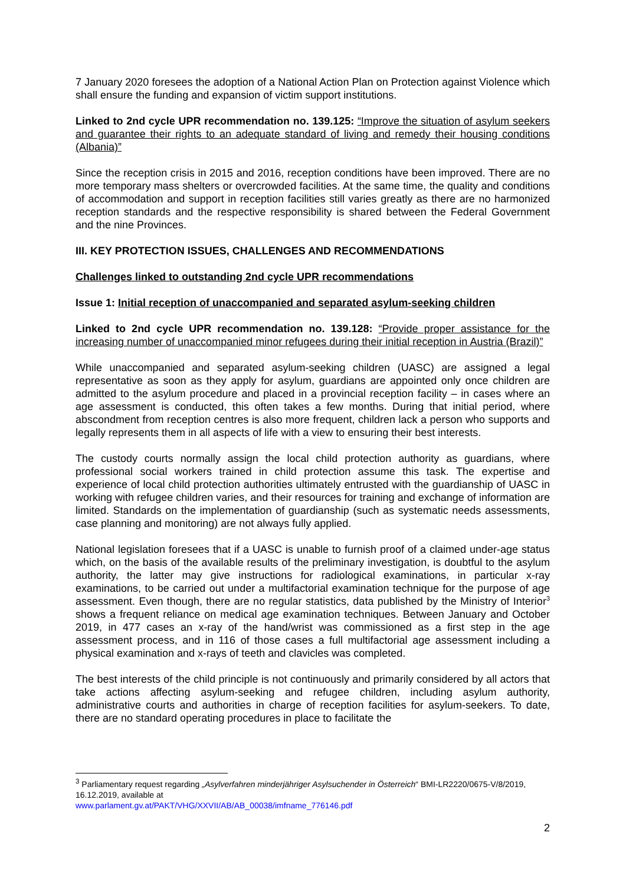7 January 2020 foresees the adoption of a National Action Plan on Protection against Violence which shall ensure the funding and expansion of victim support institutions.
Linked to 2nd cycle UPR recommendation no. 139.125: “Improve the situation of asylum seekers and guarantee their rights to an adequate standard of living and remedy their housing conditions (Albania)”
Since the reception crisis in 2015 and 2016, reception conditions have been improved. There are no more temporary mass shelters or overcrowded facilities. At the same time, the quality and conditions of accommodation and support in reception facilities still varies greatly as there are no harmonized reception standards and the respective responsibility is shared between the Federal Government and the nine Provinces.
III. KEY PROTECTION ISSUES, CHALLENGES AND RECOMMENDATIONS
Challenges linked to outstanding 2nd cycle UPR recommendations
Issue 1: Initial reception of unaccompanied and separated asylum-seeking children
Linked to 2nd cycle UPR recommendation no. 139.128: “Provide proper assistance for the increasing number of unaccompanied minor refugees during their initial reception in Austria (Brazil)”
While unaccompanied and separated asylum-seeking children (UASC) are assigned a legal representative as soon as they apply for asylum, guardians are appointed only once children are admitted to the asylum procedure and placed in a provincial reception facility – in cases where an age assessment is conducted, this often takes a few months. During that initial period, where abscondment from reception centres is also more frequent, children lack a person who supports and legally represents them in all aspects of life with a view to ensuring their best interests.
The custody courts normally assign the local child protection authority as guardians, where professional social workers trained in child protection assume this task. The expertise and experience of local child protection authorities ultimately entrusted with the guardianship of UASC in working with refugee children varies, and their resources for training and exchange of information are limited. Standards on the implementation of guardianship (such as systematic needs assessments, case planning and monitoring) are not always fully applied.
National legislation foresees that if a UASC is unable to furnish proof of a claimed under-age status which, on the basis of the available results of the preliminary investigation, is doubtful to the asylum authority, the latter may give instructions for radiological examinations, in particular x-ray examinations, to be carried out under a multifactorial examination technique for the purpose of age assessment. Even though, there are no regular statistics, data published by the Ministry of Interior<sup>3</sup> shows a frequent reliance on medical age examination techniques. Between January and October 2019, in 477 cases an x-ray of the hand/wrist was commissioned as a first step in the age assessment process, and in 116 of those cases a full multifactorial age assessment including a physical examination and x-rays of teeth and clavicles was completed.
The best interests of the child principle is not continuously and primarily considered by all actors that take actions affecting asylum-seeking and refugee children, including asylum authority, administrative courts and authorities in charge of reception facilities for asylum-seekers. To date, there are no standard operating procedures in place to facilitate the
<sup>3</sup> Parliamentary request regarding „Asylverfahren minderjähriger Asylsuchender in Österreich“ BMI-LR2220/0675-V/8/2019, 16.12.2019, available at
www.parlament.gv.at/PAKT/VHG/XXVII/AB/AB_00038/imfname_776146.pdf
2